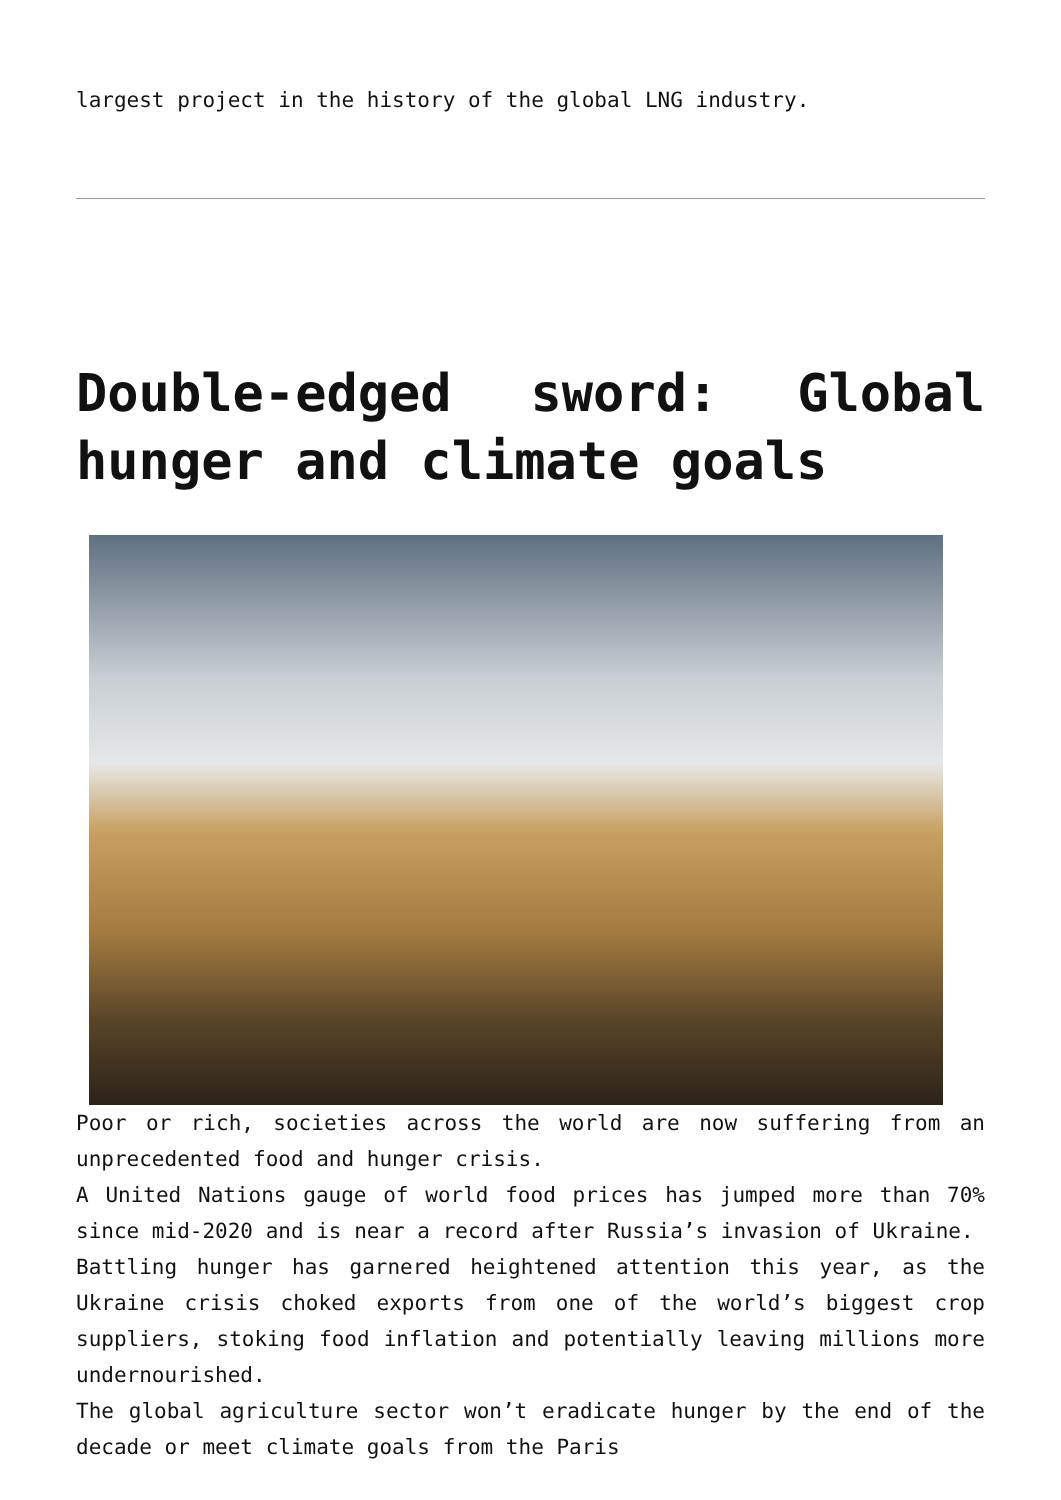largest project in the history of the global LNG industry.
Double-edged sword: Global hunger and climate goals
Poor or rich, societies across the world are now suffering from an unprecedented food and hunger crisis.
A United Nations gauge of world food prices has jumped more than 70% since mid-2020 and is near a record after Russia’s invasion of Ukraine.
Battling hunger has garnered heightened attention this year, as the Ukraine crisis choked exports from one of the world’s biggest crop suppliers, stoking food inflation and potentially leaving millions more undernourished.
The global agriculture sector won’t eradicate hunger by the end of the decade or meet climate goals from the Paris